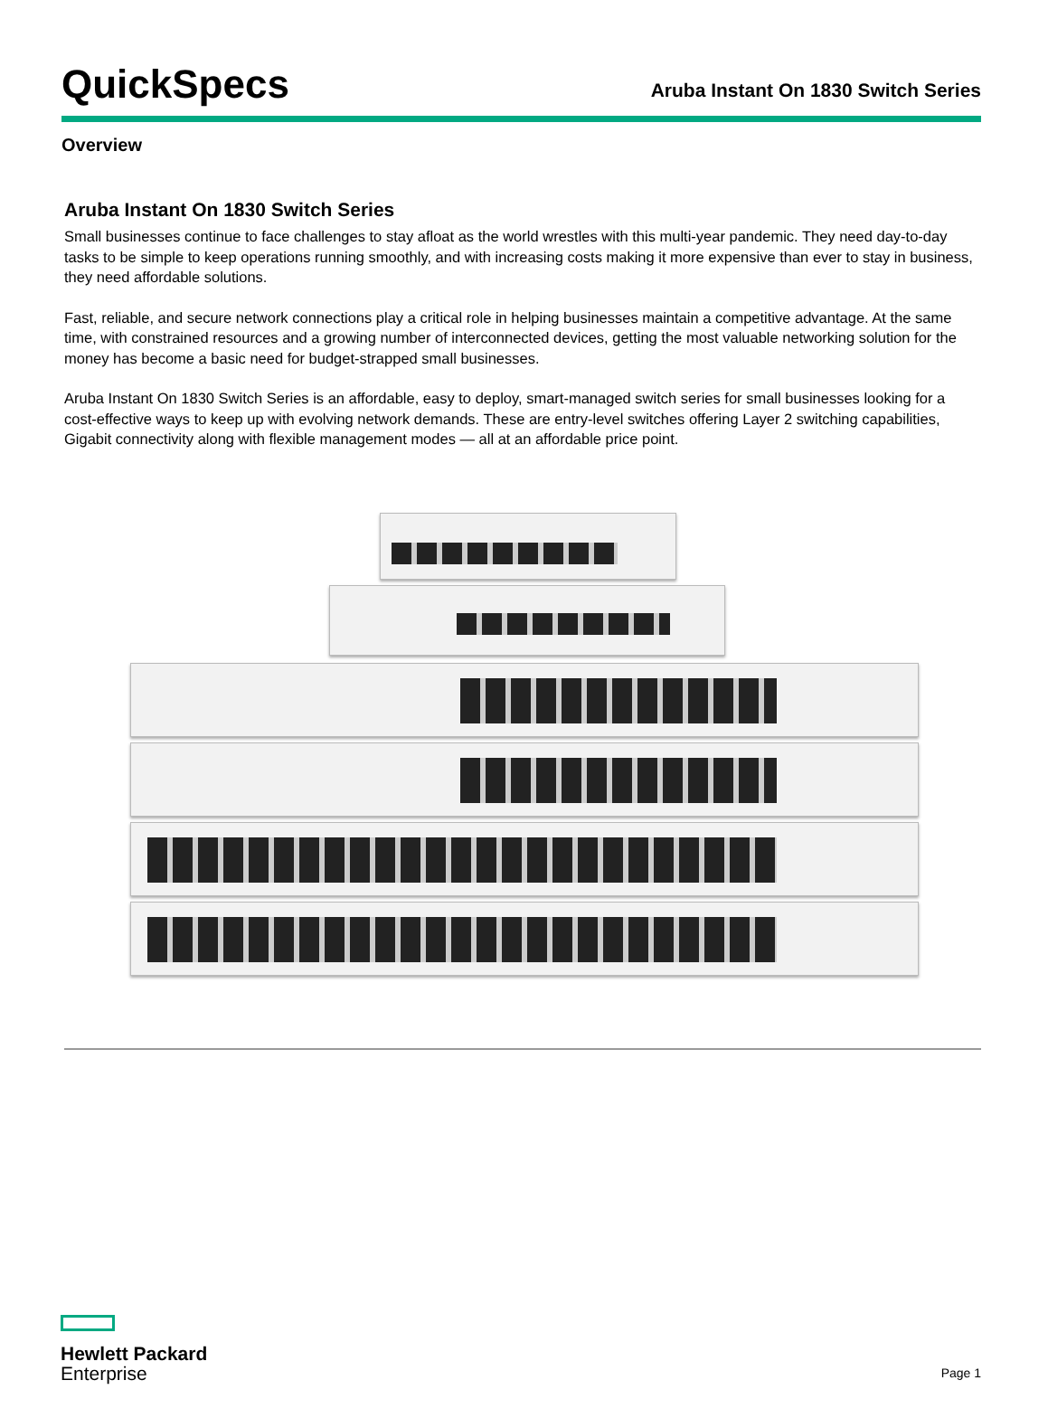QuickSpecs
Aruba Instant On 1830 Switch Series
Overview
Aruba Instant On 1830 Switch Series
Small businesses continue to face challenges to stay afloat as the world wrestles with this multi-year pandemic. They need day-to-day tasks to be simple to keep operations running smoothly, and with increasing costs making it more expensive than ever to stay in business, they need affordable solutions.
Fast, reliable, and secure network connections play a critical role in helping businesses maintain a competitive advantage. At the same time, with constrained resources and a growing number of interconnected devices, getting the most valuable networking solution for the money has become a basic need for budget-strapped small businesses.
Aruba Instant On 1830 Switch Series is an affordable, easy to deploy, smart-managed switch series for small businesses looking for a cost-effective ways to keep up with evolving network demands. These are entry-level switches offering Layer 2 switching capabilities, Gigabit connectivity along with flexible management modes — all at an affordable price point.
Hewlett Packard
Enterprise
Page 1